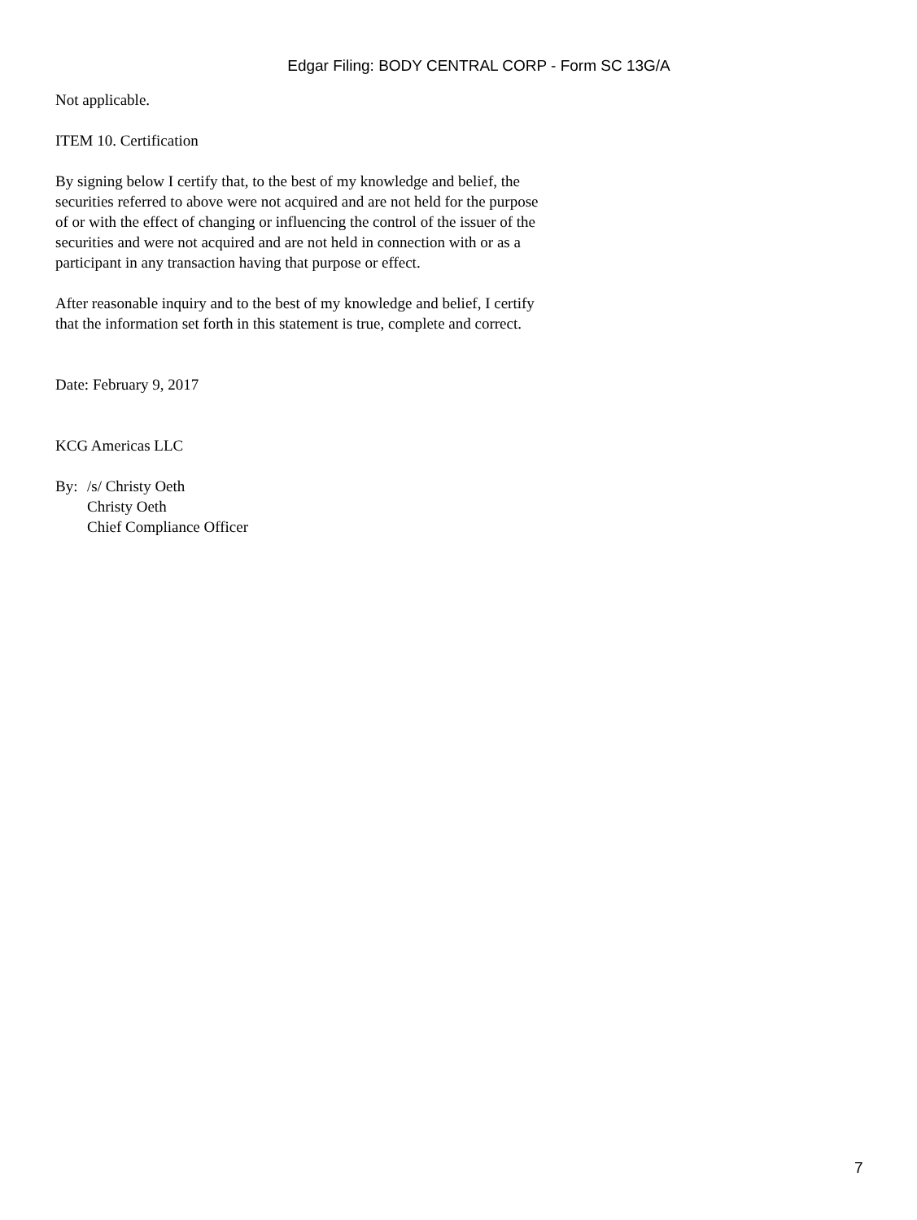Edgar Filing: BODY CENTRAL CORP - Form SC 13G/A
Not applicable.
ITEM 10. Certification
By signing below I certify that, to the best of my knowledge and belief, the securities referred to above were not acquired and are not held for the purpose of or with the effect of changing or influencing the control of the issuer of the securities and were not acquired and are not held in connection with or as a participant in any transaction having that purpose or effect.
After reasonable inquiry and to the best of my knowledge and belief, I certify that the information set forth in this statement is true, complete and correct.
Date: February 9, 2017
KCG Americas LLC
By: /s/ Christy Oeth
Christy Oeth
Chief Compliance Officer
7